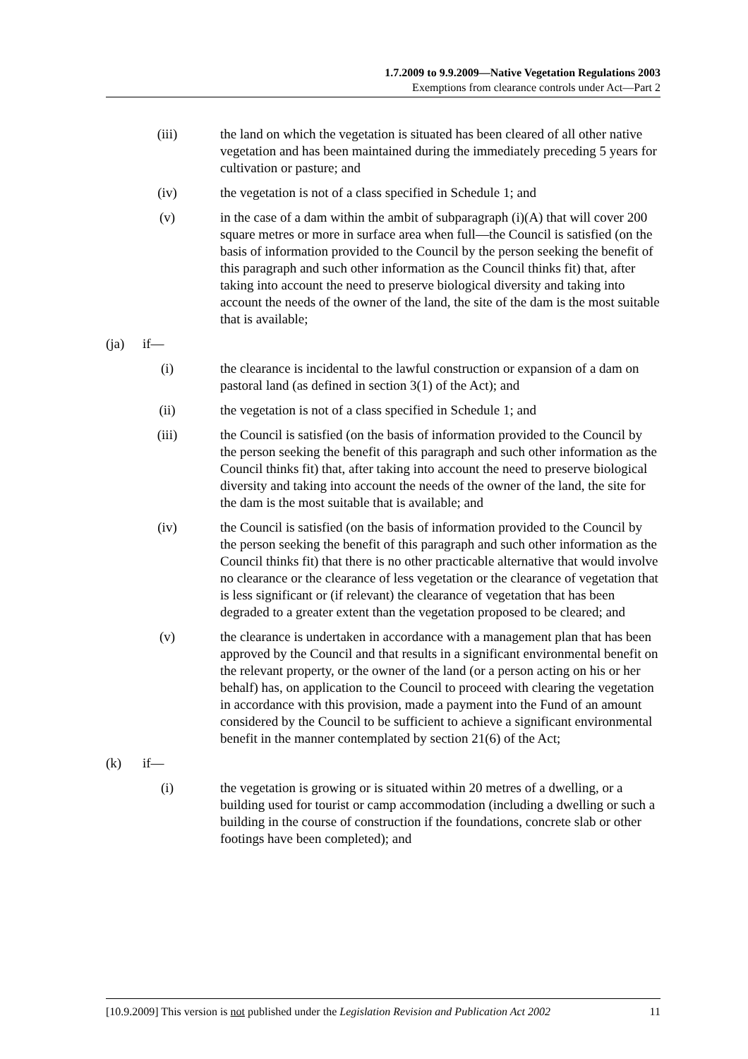1.7.2009 to 9.9.2009—Native Vegetation Regulations 2003
Exemptions from clearance controls under Act—Part 2
(iii) the land on which the vegetation is situated has been cleared of all other native vegetation and has been maintained during the immediately preceding 5 years for cultivation or pasture; and
(iv) the vegetation is not of a class specified in Schedule 1; and
(v) in the case of a dam within the ambit of subparagraph (i)(A) that will cover 200 square metres or more in surface area when full—the Council is satisfied (on the basis of information provided to the Council by the person seeking the benefit of this paragraph and such other information as the Council thinks fit) that, after taking into account the need to preserve biological diversity and taking into account the needs of the owner of the land, the site of the dam is the most suitable that is available;
(ja) if—
(i) the clearance is incidental to the lawful construction or expansion of a dam on pastoral land (as defined in section 3(1) of the Act); and
(ii) the vegetation is not of a class specified in Schedule 1; and
(iii) the Council is satisfied (on the basis of information provided to the Council by the person seeking the benefit of this paragraph and such other information as the Council thinks fit) that, after taking into account the need to preserve biological diversity and taking into account the needs of the owner of the land, the site for the dam is the most suitable that is available; and
(iv) the Council is satisfied (on the basis of information provided to the Council by the person seeking the benefit of this paragraph and such other information as the Council thinks fit) that there is no other practicable alternative that would involve no clearance or the clearance of less vegetation or the clearance of vegetation that is less significant or (if relevant) the clearance of vegetation that has been degraded to a greater extent than the vegetation proposed to be cleared; and
(v) the clearance is undertaken in accordance with a management plan that has been approved by the Council and that results in a significant environmental benefit on the relevant property, or the owner of the land (or a person acting on his or her behalf) has, on application to the Council to proceed with clearing the vegetation in accordance with this provision, made a payment into the Fund of an amount considered by the Council to be sufficient to achieve a significant environmental benefit in the manner contemplated by section 21(6) of the Act;
(k) if—
(i) the vegetation is growing or is situated within 20 metres of a dwelling, or a building used for tourist or camp accommodation (including a dwelling or such a building in the course of construction if the foundations, concrete slab or other footings have been completed); and
[10.9.2009] This version is not published under the Legislation Revision and Publication Act 2002 11